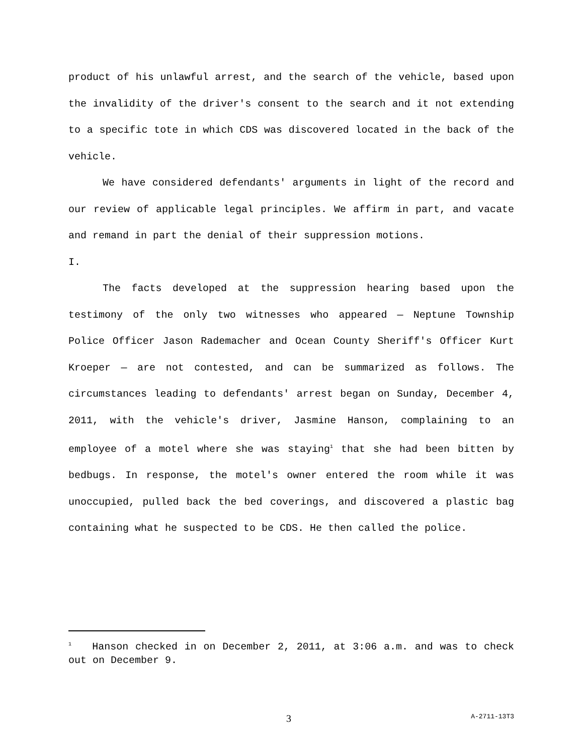product of his unlawful arrest, and the search of the vehicle, based upon the invalidity of the driver's consent to the search and it not extending to a specific tote in which CDS was discovered located in the back of the vehicle.
We have considered defendants' arguments in light of the record and our review of applicable legal principles. We affirm in part, and vacate and remand in part the denial of their suppression motions.
I.
The facts developed at the suppression hearing based upon the testimony of the only two witnesses who appeared — Neptune Township Police Officer Jason Rademacher and Ocean County Sheriff's Officer Kurt Kroeper — are not contested, and can be summarized as follows. The circumstances leading to defendants' arrest began on Sunday, December 4, 2011, with the vehicle's driver, Jasmine Hanson, complaining to an employee of a motel where she was staying<sup>1</sup> that she had been bitten by bedbugs. In response, the motel's owner entered the room while it was unoccupied, pulled back the bed coverings, and discovered a plastic bag containing what he suspected to be CDS. He then called the police.
<sup>1</sup> Hanson checked in on December 2, 2011, at 3:06 a.m. and was to check out on December 9.
3 A-2711-13T3